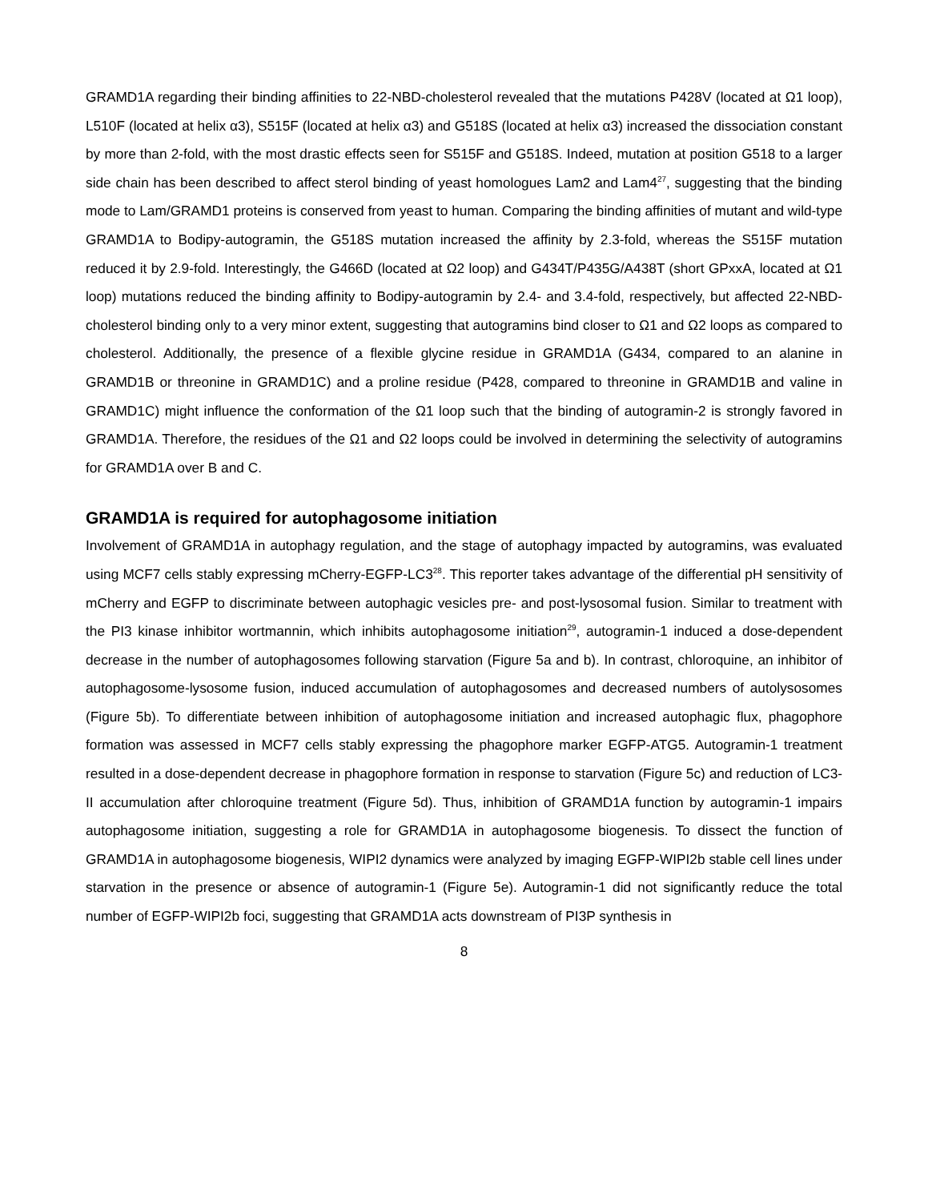GRAMD1A regarding their binding affinities to 22-NBD-cholesterol revealed that the mutations P428V (located at Ω1 loop), L510F (located at helix α3), S515F (located at helix α3) and G518S (located at helix α3) increased the dissociation constant by more than 2-fold, with the most drastic effects seen for S515F and G518S. Indeed, mutation at position G518 to a larger side chain has been described to affect sterol binding of yeast homologues Lam2 and Lam4<sup>27</sup>, suggesting that the binding mode to Lam/GRAMD1 proteins is conserved from yeast to human. Comparing the binding affinities of mutant and wild-type GRAMD1A to Bodipy-autogramin, the G518S mutation increased the affinity by 2.3-fold, whereas the S515F mutation reduced it by 2.9-fold. Interestingly, the G466D (located at Ω2 loop) and G434T/P435G/A438T (short GPxxA, located at Ω1 loop) mutations reduced the binding affinity to Bodipy-autogramin by 2.4- and 3.4-fold, respectively, but affected 22-NBD-cholesterol binding only to a very minor extent, suggesting that autogramins bind closer to Ω1 and Ω2 loops as compared to cholesterol. Additionally, the presence of a flexible glycine residue in GRAMD1A (G434, compared to an alanine in GRAMD1B or threonine in GRAMD1C) and a proline residue (P428, compared to threonine in GRAMD1B and valine in GRAMD1C) might influence the conformation of the Ω1 loop such that the binding of autogramin-2 is strongly favored in GRAMD1A. Therefore, the residues of the Ω1 and Ω2 loops could be involved in determining the selectivity of autogramins for GRAMD1A over B and C.
GRAMD1A is required for autophagosome initiation
Involvement of GRAMD1A in autophagy regulation, and the stage of autophagy impacted by autogramins, was evaluated using MCF7 cells stably expressing mCherry-EGFP-LC3<sup>28</sup>. This reporter takes advantage of the differential pH sensitivity of mCherry and EGFP to discriminate between autophagic vesicles pre- and post-lysosomal fusion. Similar to treatment with the PI3 kinase inhibitor wortmannin, which inhibits autophagosome initiation<sup>29</sup>, autogramin-1 induced a dose-dependent decrease in the number of autophagosomes following starvation (Figure 5a and b). In contrast, chloroquine, an inhibitor of autophagosome-lysosome fusion, induced accumulation of autophagosomes and decreased numbers of autolysosomes (Figure 5b). To differentiate between inhibition of autophagosome initiation and increased autophagic flux, phagophore formation was assessed in MCF7 cells stably expressing the phagophore marker EGFP-ATG5. Autogramin-1 treatment resulted in a dose-dependent decrease in phagophore formation in response to starvation (Figure 5c) and reduction of LC3-II accumulation after chloroquine treatment (Figure 5d). Thus, inhibition of GRAMD1A function by autogramin-1 impairs autophagosome initiation, suggesting a role for GRAMD1A in autophagosome biogenesis. To dissect the function of GRAMD1A in autophagosome biogenesis, WIPI2 dynamics were analyzed by imaging EGFP-WIPI2b stable cell lines under starvation in the presence or absence of autogramin-1 (Figure 5e). Autogramin-1 did not significantly reduce the total number of EGFP-WIPI2b foci, suggesting that GRAMD1A acts downstream of PI3P synthesis in
8